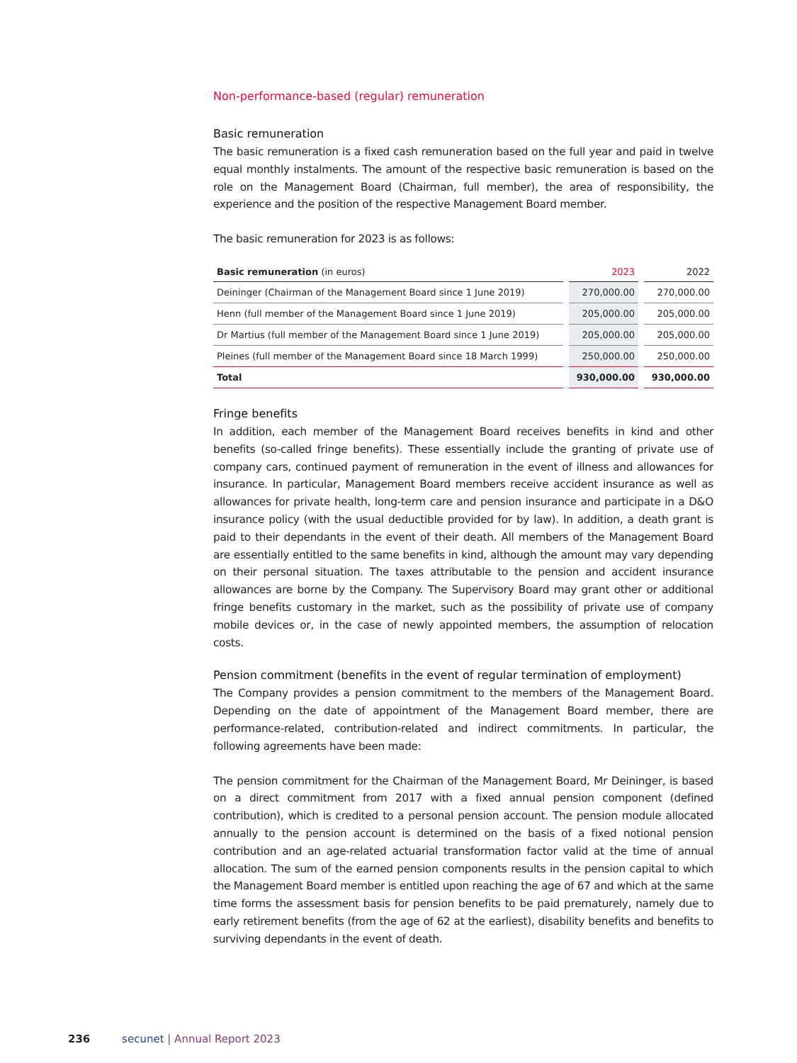Non-performance-based (regular) remuneration
Basic remuneration
The basic remuneration is a fixed cash remuneration based on the full year and paid in twelve equal monthly instalments. The amount of the respective basic remuneration is based on the role on the Management Board (Chairman, full member), the area of responsibility, the experience and the position of the respective Management Board member.
The basic remuneration for 2023 is as follows:
| Basic remuneration (in euros) | 2023 | 2022 |
| --- | --- | --- |
| Deininger (Chairman of the Management Board since 1 June 2019) | 270,000.00 | 270,000.00 |
| Henn (full member of the Management Board since 1 June 2019) | 205,000.00 | 205,000.00 |
| Dr Martius (full member of the Management Board since 1 June 2019) | 205,000.00 | 205,000.00 |
| Pleines (full member of the Management Board since 18 March 1999) | 250,000.00 | 250,000.00 |
| Total | 930,000.00 | 930,000.00 |
Fringe benefits
In addition, each member of the Management Board receives benefits in kind and other benefits (so-called fringe benefits). These essentially include the granting of private use of company cars, continued payment of remuneration in the event of illness and allowances for insurance. In particular, Management Board members receive accident insurance as well as allowances for private health, long-term care and pension insurance and participate in a D&O insurance policy (with the usual deductible provided for by law). In addition, a death grant is paid to their dependants in the event of their death. All members of the Management Board are essentially entitled to the same benefits in kind, although the amount may vary depending on their personal situation. The taxes attributable to the pension and accident insurance allowances are borne by the Company. The Supervisory Board may grant other or additional fringe benefits customary in the market, such as the possibility of private use of company mobile devices or, in the case of newly appointed members, the assumption of relocation costs.
Pension commitment (benefits in the event of regular termination of employment)
The Company provides a pension commitment to the members of the Management Board. Depending on the date of appointment of the Management Board member, there are performance-related, contribution-related and indirect commitments. In particular, the following agreements have been made:
The pension commitment for the Chairman of the Management Board, Mr Deininger, is based on a direct commitment from 2017 with a fixed annual pension component (defined contribution), which is credited to a personal pension account. The pension module allocated annually to the pension account is determined on the basis of a fixed notional pension contribution and an age-related actuarial transformation factor valid at the time of annual allocation. The sum of the earned pension components results in the pension capital to which the Management Board member is entitled upon reaching the age of 67 and which at the same time forms the assessment basis for pension benefits to be paid prematurely, namely due to early retirement benefits (from the age of 62 at the earliest), disability benefits and benefits to surviving dependants in the event of death.
236 secunet | Annual Report 2023